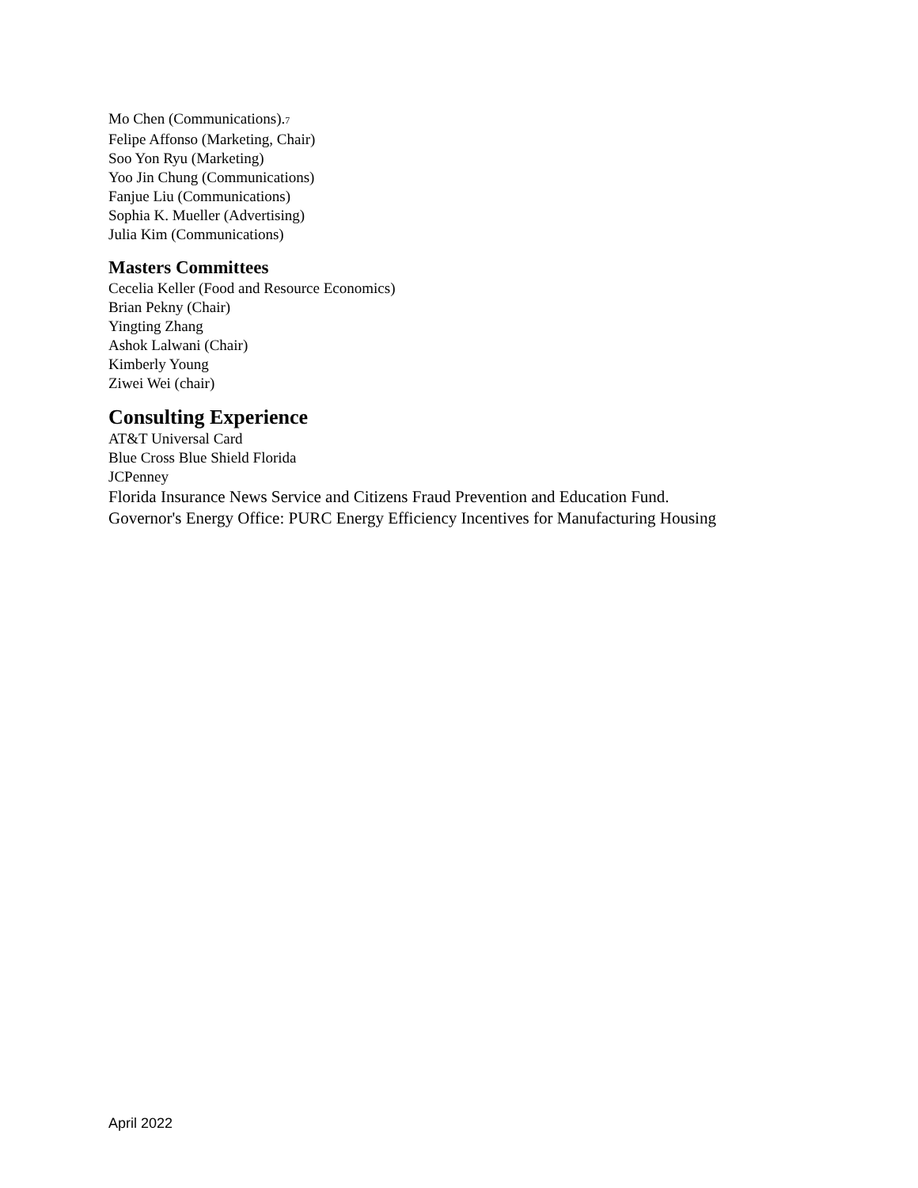Mo Chen (Communications).7
Felipe Affonso (Marketing, Chair)
Soo Yon Ryu (Marketing)
Yoo Jin Chung (Communications)
Fanjue Liu (Communications)
Sophia K. Mueller (Advertising)
Julia Kim (Communications)
Masters Committees
Cecelia Keller (Food and Resource Economics)
Brian Pekny (Chair)
Yingting Zhang
Ashok Lalwani (Chair)
Kimberly Young
Ziwei Wei (chair)
Consulting Experience
AT&T Universal Card
Blue Cross Blue Shield Florida
JCPenney
Florida Insurance News Service and Citizens Fraud Prevention and Education Fund.
Governor's Energy Office: PURC Energy Efficiency Incentives for Manufacturing Housing
April 2022